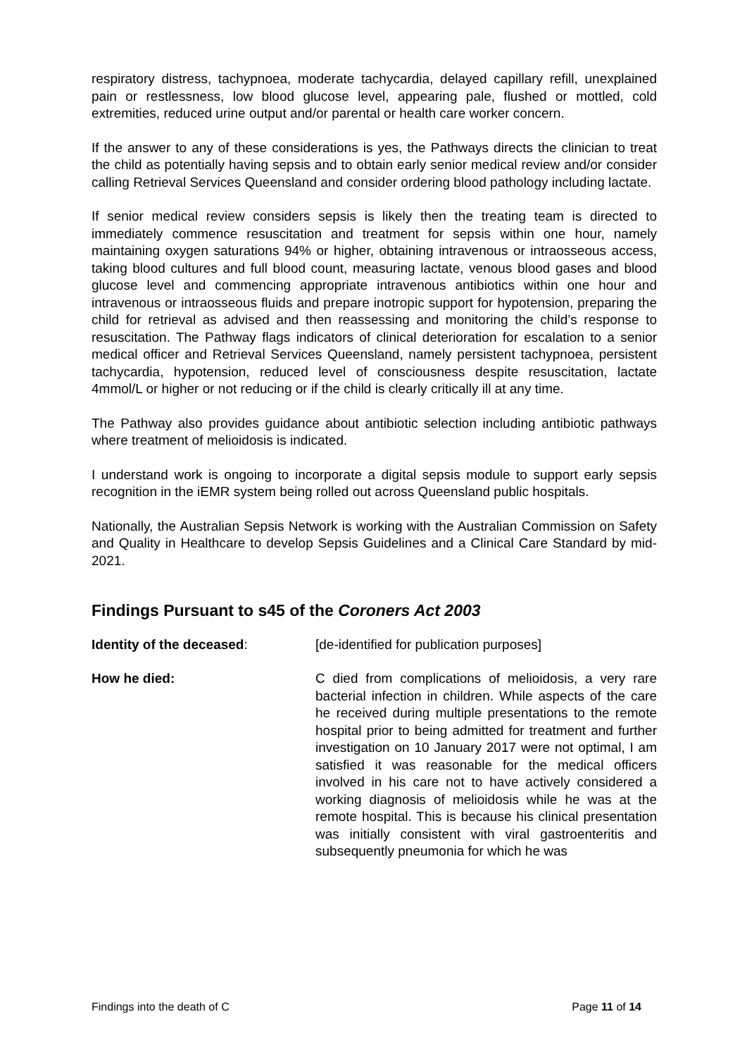respiratory distress, tachypnoea, moderate tachycardia, delayed capillary refill, unexplained pain or restlessness, low blood glucose level, appearing pale, flushed or mottled, cold extremities, reduced urine output and/or parental or health care worker concern.
If the answer to any of these considerations is yes, the Pathways directs the clinician to treat the child as potentially having sepsis and to obtain early senior medical review and/or consider calling Retrieval Services Queensland and consider ordering blood pathology including lactate.
If senior medical review considers sepsis is likely then the treating team is directed to immediately commence resuscitation and treatment for sepsis within one hour, namely maintaining oxygen saturations 94% or higher, obtaining intravenous or intraosseous access, taking blood cultures and full blood count, measuring lactate, venous blood gases and blood glucose level and commencing appropriate intravenous antibiotics within one hour and intravenous or intraosseous fluids and prepare inotropic support for hypotension, preparing the child for retrieval as advised and then reassessing and monitoring the child’s response to resuscitation. The Pathway flags indicators of clinical deterioration for escalation to a senior medical officer and Retrieval Services Queensland, namely persistent tachypnoea, persistent tachycardia, hypotension, reduced level of consciousness despite resuscitation, lactate 4mmol/L or higher or not reducing or if the child is clearly critically ill at any time.
The Pathway also provides guidance about antibiotic selection including antibiotic pathways where treatment of melioidosis is indicated.
I understand work is ongoing to incorporate a digital sepsis module to support early sepsis recognition in the iEMR system being rolled out across Queensland public hospitals.
Nationally, the Australian Sepsis Network is working with the Australian Commission on Safety and Quality in Healthcare to develop Sepsis Guidelines and a Clinical Care Standard by mid-2021.
Findings Pursuant to s45 of the Coroners Act 2003
Identity of the deceased: [de-identified for publication purposes]
How he died: C died from complications of melioidosis, a very rare bacterial infection in children. While aspects of the care he received during multiple presentations to the remote hospital prior to being admitted for treatment and further investigation on 10 January 2017 were not optimal, I am satisfied it was reasonable for the medical officers involved in his care not to have actively considered a working diagnosis of melioidosis while he was at the remote hospital. This is because his clinical presentation was initially consistent with viral gastroenteritis and subsequently pneumonia for which he was
Findings into the death of C Page 11 of 14